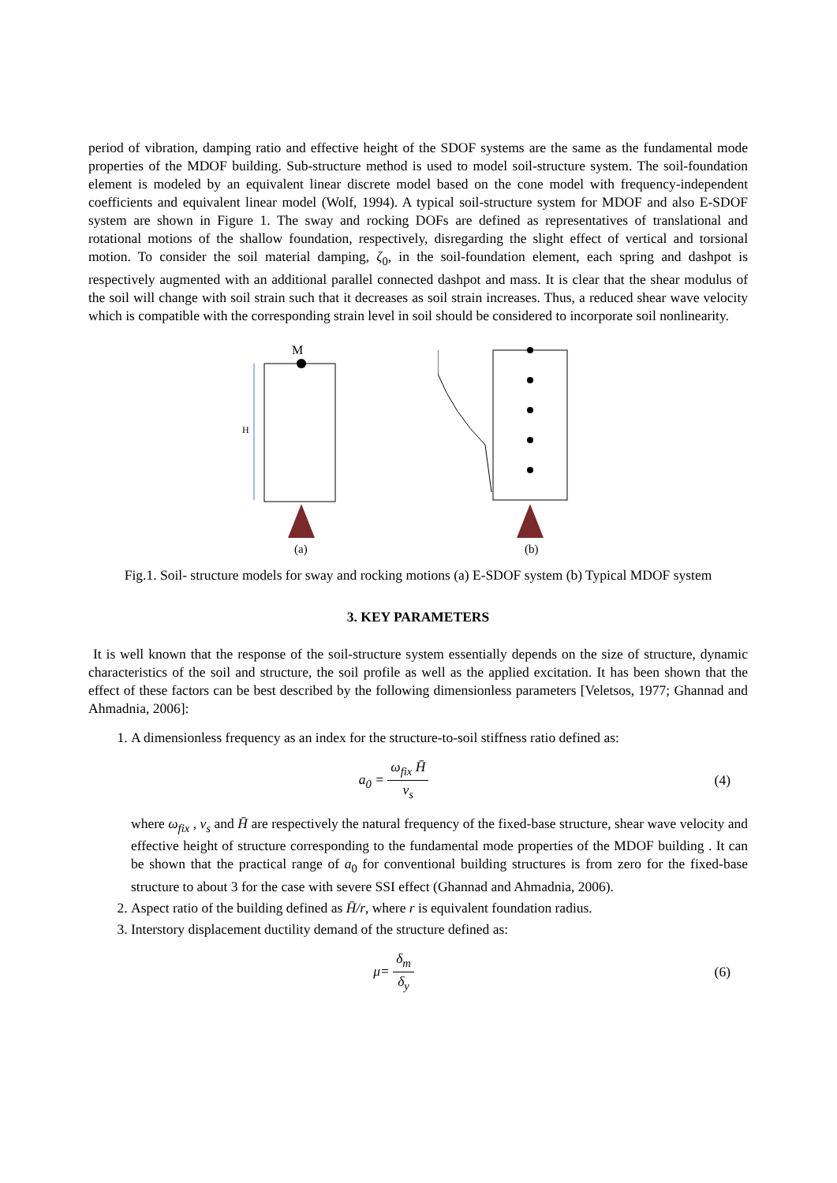period of vibration, damping ratio and effective height of the SDOF systems are the same as the fundamental mode properties of the MDOF building. Sub-structure method is used to model soil-structure system. The soil-foundation element is modeled by an equivalent linear discrete model based on the cone model with frequency-independent coefficients and equivalent linear model (Wolf, 1994). A typical soil-structure system for MDOF and also E-SDOF system are shown in Figure 1. The sway and rocking DOFs are defined as representatives of translational and rotational motions of the shallow foundation, respectively, disregarding the slight effect of vertical and torsional motion. To consider the soil material damping, ζ<sub>0</sub>, in the soil-foundation element, each spring and dashpot is respectively augmented with an additional parallel connected dashpot and mass. It is clear that the shear modulus of the soil will change with soil strain such that it decreases as soil strain increases. Thus, a reduced shear wave velocity which is compatible with the corresponding strain level in soil should be considered to incorporate soil nonlinearity.
M
H
(a)
(b)
Fig.1. Soil- structure models for sway and rocking motions (a) E-SDOF system (b) Typical MDOF system
3. KEY PARAMETERS
It is well known that the response of the soil-structure system essentially depends on the size of structure, dynamic characteristics of the soil and structure, the soil profile as well as the applied excitation. It has been shown that the effect of these factors can be best described by the following dimensionless parameters [Veletsos, 1977; Ghannad and Ahmadnia, 2006]:
1. A dimensionless frequency as an index for the structure-to-soil stiffness ratio defined as:
a<sub>0</sub> = ω<sub>fix</sub> H̄ v<sub>s</sub> (4)
where ω<sub>fix</sub> , v<sub>s</sub> and H̄ are respectively the natural frequency of the fixed-base structure, shear wave velocity and effective height of structure corresponding to the fundamental mode properties of the MDOF building . It can be shown that the practical range of a<sub>0</sub> for conventional building structures is from zero for the fixed-base structure to about 3 for the case with severe SSI effect (Ghannad and Ahmadnia, 2006).
2. Aspect ratio of the building defined as H̄/r, where r is equivalent foundation radius.
3. Interstory displacement ductility demand of the structure defined as:
μ= δ<sub>m</sub> δ<sub>y</sub> (6)